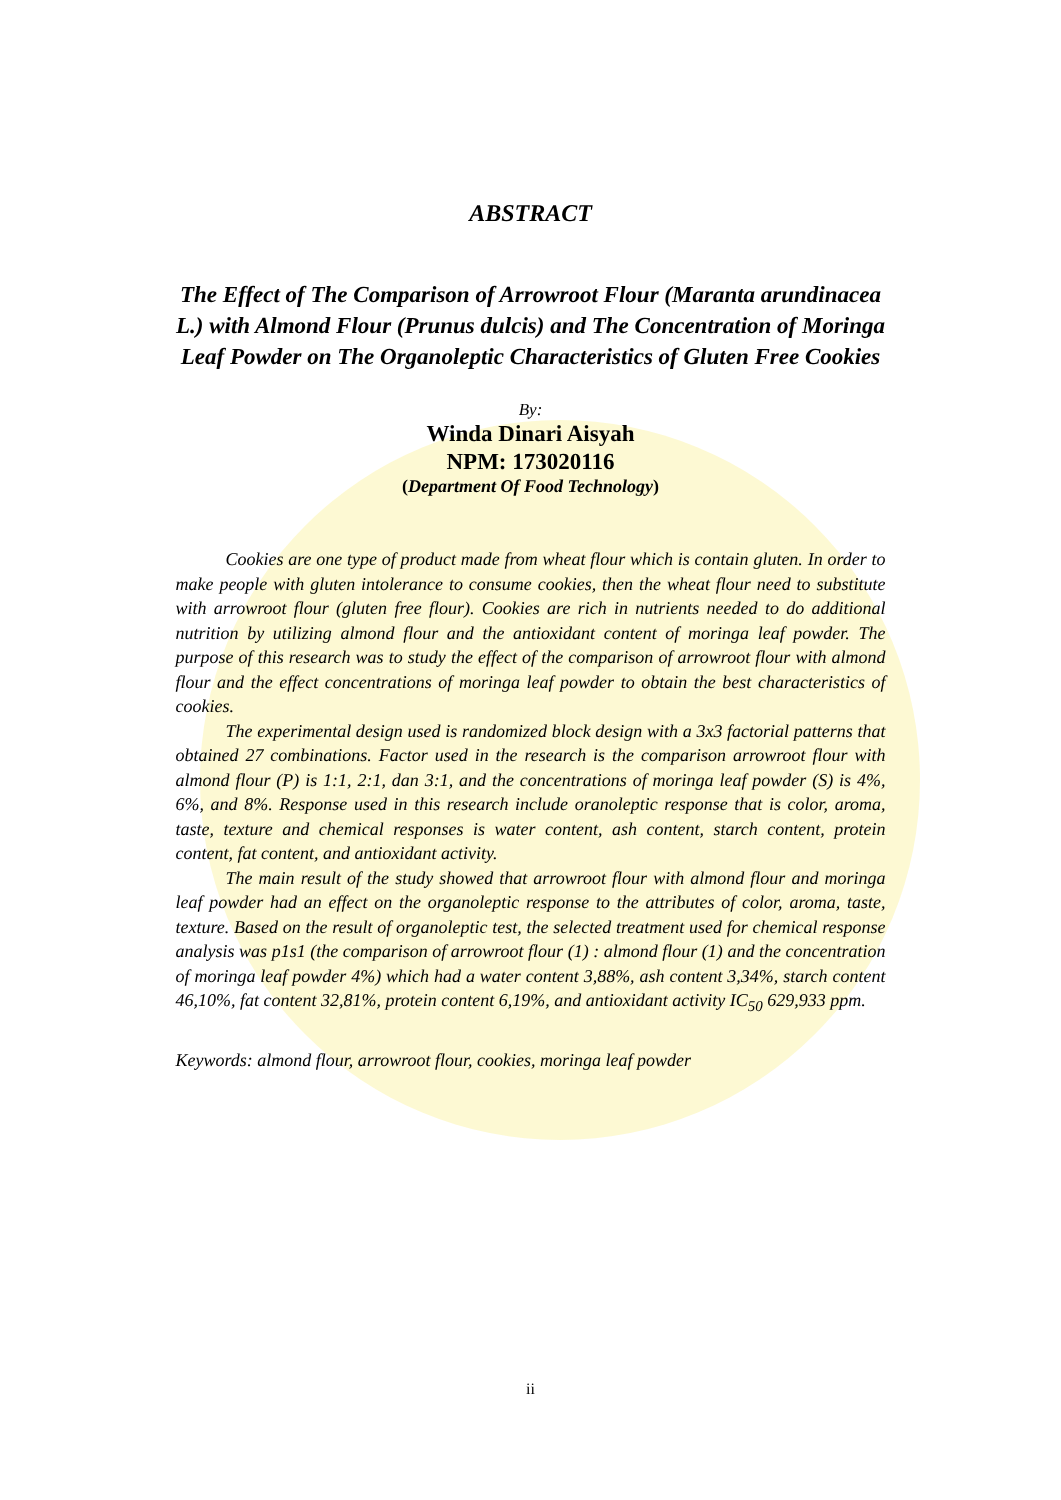ABSTRACT
The Effect of The Comparison of Arrowroot Flour (Maranta arundinacea L.) with Almond Flour (Prunus dulcis) and The Concentration of Moringa Leaf Powder on The Organoleptic Characteristics of Gluten Free Cookies
By:
Winda Dinari Aisyah
NPM: 173020116
(Department Of Food Technology)
Cookies are one type of product made from wheat flour which is contain gluten. In order to make people with gluten intolerance to consume cookies, then the wheat flour need to substitute with arrowroot flour (gluten free flour). Cookies are rich in nutrients needed to do additional nutrition by utilizing almond flour and the antioxidant content of moringa leaf powder. The purpose of this research was to study the effect of the comparison of arrowroot flour with almond flour and the effect concentrations of moringa leaf powder to obtain the best characteristics of cookies.
The experimental design used is randomized block design with a 3x3 factorial patterns that obtained 27 combinations. Factor used in the research is the comparison arrowroot flour with almond flour (P) is 1:1, 2:1, dan 3:1, and the concentrations of moringa leaf powder (S) is 4%, 6%, and 8%. Response used in this research include oranoleptic response that is color, aroma, taste, texture and chemical responses is water content, ash content, starch content, protein content, fat content, and antioxidant activity.
The main result of the study showed that arrowroot flour with almond flour and moringa leaf powder had an effect on the organoleptic response to the attributes of color, aroma, taste, texture. Based on the result of organoleptic test, the selected treatment used for chemical response analysis was p1s1 (the comparison of arrowroot flour (1) : almond flour (1) and the concentration of moringa leaf powder 4%) which had a water content 3,88%, ash content 3,34%, starch content 46,10%, fat content 32,81%, protein content 6,19%, and antioxidant activity IC<sub>50</sub> 629,933 ppm.
Keywords: almond flour, arrowroot flour, cookies, moringa leaf powder
ii